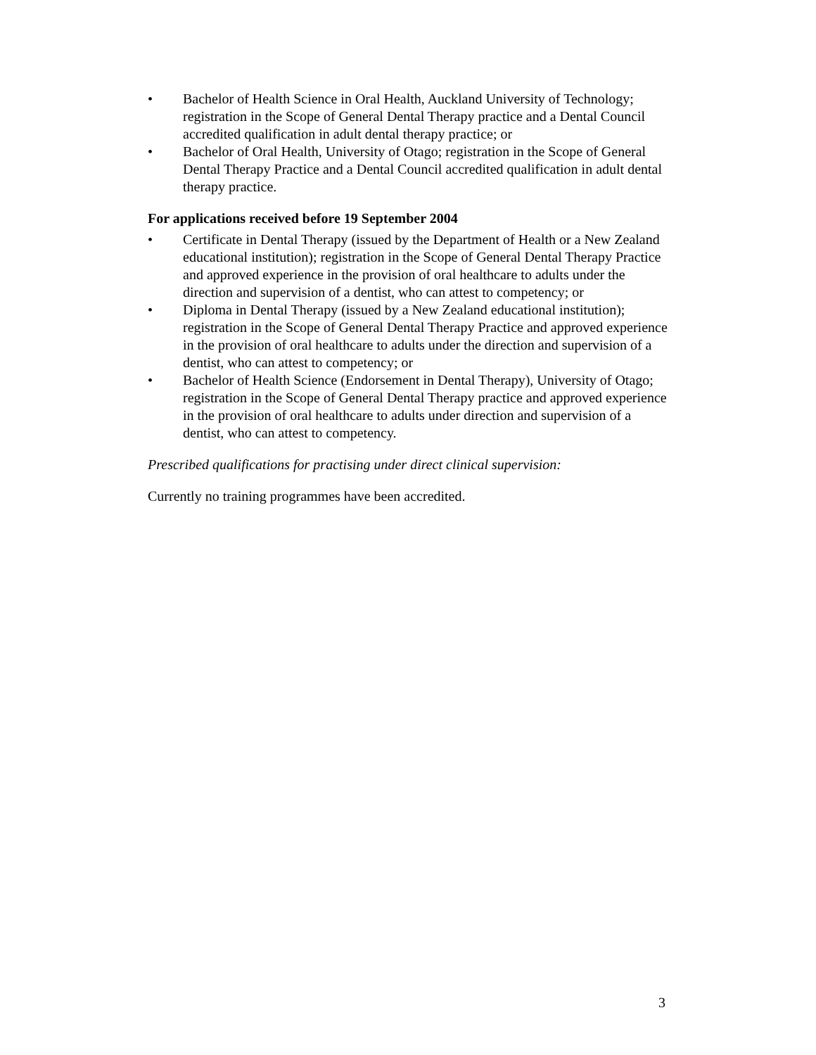• Bachelor of Health Science in Oral Health, Auckland University of Technology; registration in the Scope of General Dental Therapy practice and a Dental Council accredited qualification in adult dental therapy practice; or
• Bachelor of Oral Health, University of Otago; registration in the Scope of General Dental Therapy Practice and a Dental Council accredited qualification in adult dental therapy practice.
For applications received before 19 September 2004
• Certificate in Dental Therapy (issued by the Department of Health or a New Zealand educational institution); registration in the Scope of General Dental Therapy Practice and approved experience in the provision of oral healthcare to adults under the direction and supervision of a dentist, who can attest to competency; or
• Diploma in Dental Therapy (issued by a New Zealand educational institution); registration in the Scope of General Dental Therapy Practice and approved experience in the provision of oral healthcare to adults under the direction and supervision of a dentist, who can attest to competency; or
• Bachelor of Health Science (Endorsement in Dental Therapy), University of Otago; registration in the Scope of General Dental Therapy practice and approved experience in the provision of oral healthcare to adults under direction and supervision of a dentist, who can attest to competency.
Prescribed qualifications for practising under direct clinical supervision:
Currently no training programmes have been accredited.
3